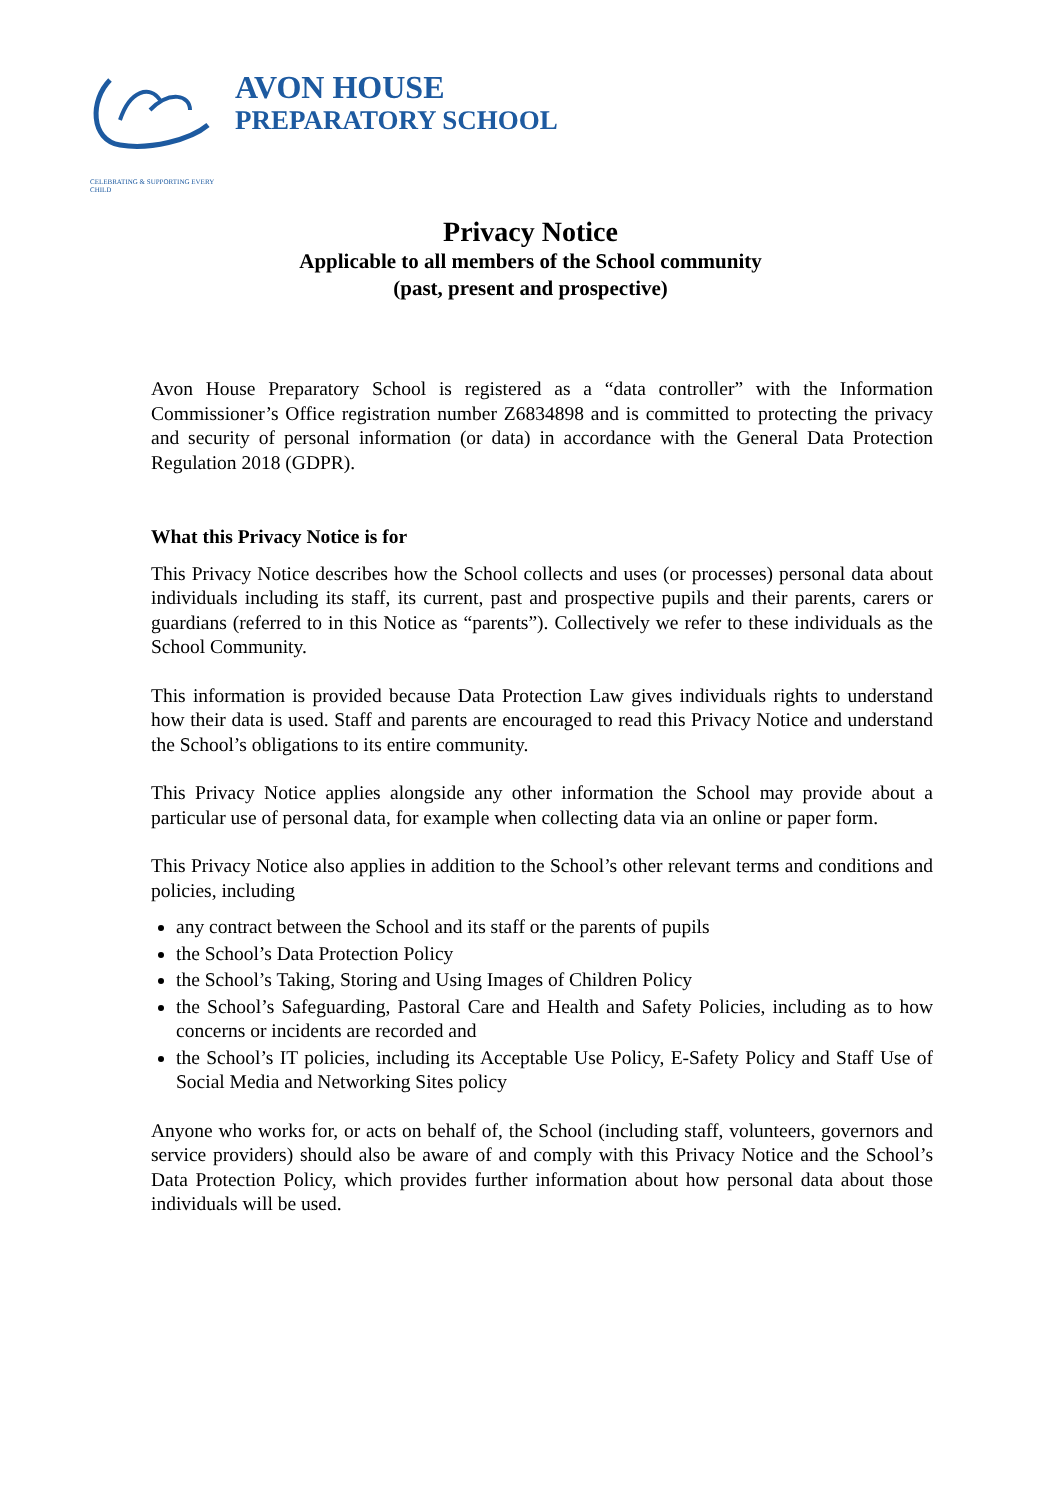CELEBRATING & SUPPORTING EVERY CHILD
AVON HOUSE
PREPARATORY SCHOOL
Privacy Notice
Applicable to all members of the School community
(past, present and prospective)
Avon House Preparatory School is registered as a “data controller” with the Information Commissioner’s Office registration number Z6834898 and is committed to protecting the privacy and security of personal information (or data) in accordance with the General Data Protection Regulation 2018 (GDPR).
What this Privacy Notice is for
This Privacy Notice describes how the School collects and uses (or processes) personal data about individuals including its staff, its current, past and prospective pupils and their parents, carers or guardians (referred to in this Notice as “parents”). Collectively we refer to these individuals as the School Community.
This information is provided because Data Protection Law gives individuals rights to understand how their data is used. Staff and parents are encouraged to read this Privacy Notice and understand the School’s obligations to its entire community.
This Privacy Notice applies alongside any other information the School may provide about a particular use of personal data, for example when collecting data via an online or paper form.
This Privacy Notice also applies in addition to the School’s other relevant terms and conditions and policies, including
any contract between the School and its staff or the parents of pupils
the School’s Data Protection Policy
the School’s Taking, Storing and Using Images of Children Policy
the School’s Safeguarding, Pastoral Care and Health and Safety Policies, including as to how concerns or incidents are recorded and
the School’s IT policies, including its Acceptable Use Policy, E-Safety Policy and Staff Use of Social Media and Networking Sites policy
Anyone who works for, or acts on behalf of, the School (including staff, volunteers, governors and service providers) should also be aware of and comply with this Privacy Notice and the School’s Data Protection Policy, which provides further information about how personal data about those individuals will be used.